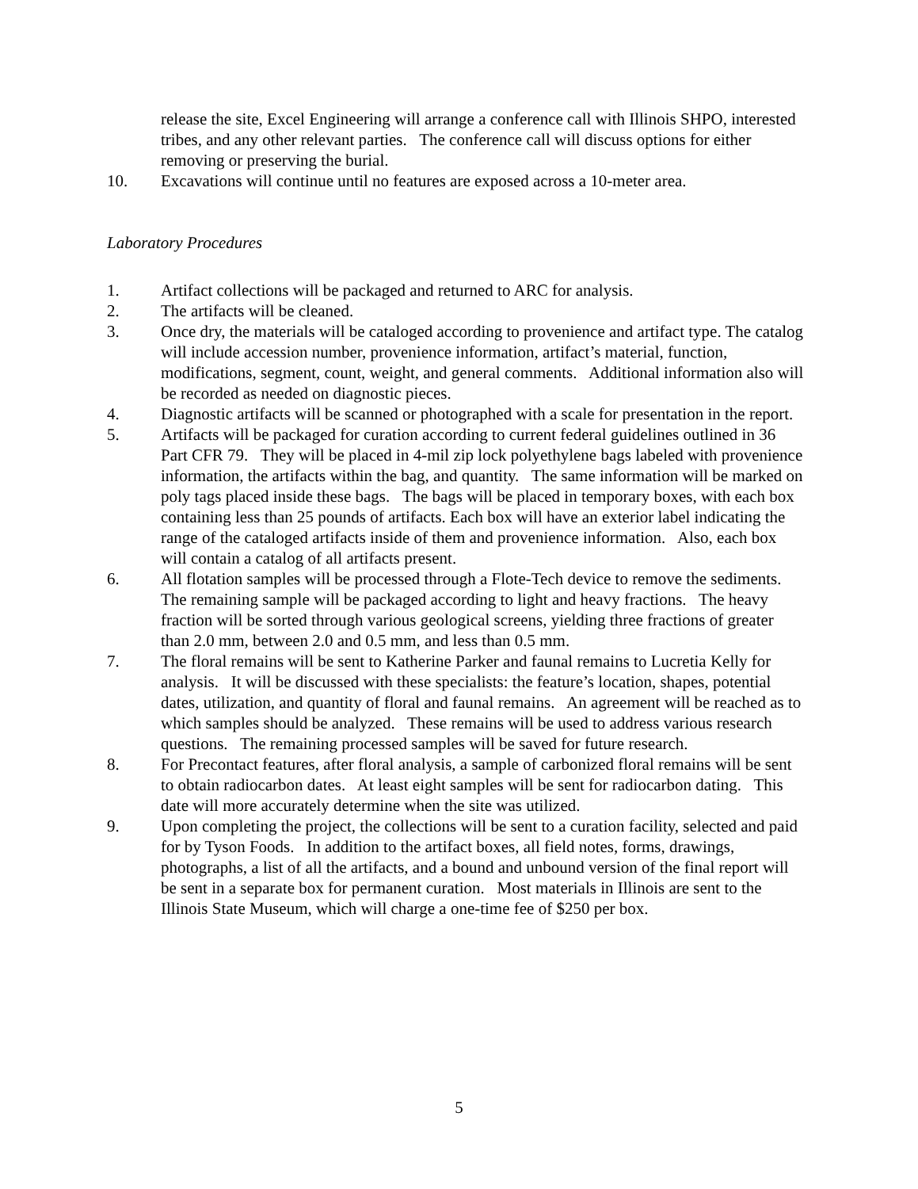release the site, Excel Engineering will arrange a conference call with Illinois SHPO, interested tribes, and any other relevant parties. The conference call will discuss options for either removing or preserving the burial.
10. Excavations will continue until no features are exposed across a 10-meter area.
Laboratory Procedures
1. Artifact collections will be packaged and returned to ARC for analysis.
2. The artifacts will be cleaned.
3. Once dry, the materials will be cataloged according to provenience and artifact type. The catalog will include accession number, provenience information, artifact’s material, function, modifications, segment, count, weight, and general comments. Additional information also will be recorded as needed on diagnostic pieces.
4. Diagnostic artifacts will be scanned or photographed with a scale for presentation in the report.
5. Artifacts will be packaged for curation according to current federal guidelines outlined in 36 Part CFR 79. They will be placed in 4-mil zip lock polyethylene bags labeled with provenience information, the artifacts within the bag, and quantity. The same information will be marked on poly tags placed inside these bags. The bags will be placed in temporary boxes, with each box containing less than 25 pounds of artifacts. Each box will have an exterior label indicating the range of the cataloged artifacts inside of them and provenience information. Also, each box will contain a catalog of all artifacts present.
6. All flotation samples will be processed through a Flote-Tech device to remove the sediments. The remaining sample will be packaged according to light and heavy fractions. The heavy fraction will be sorted through various geological screens, yielding three fractions of greater than 2.0 mm, between 2.0 and 0.5 mm, and less than 0.5 mm.
7. The floral remains will be sent to Katherine Parker and faunal remains to Lucretia Kelly for analysis. It will be discussed with these specialists: the feature’s location, shapes, potential dates, utilization, and quantity of floral and faunal remains. An agreement will be reached as to which samples should be analyzed. These remains will be used to address various research questions. The remaining processed samples will be saved for future research.
8. For Precontact features, after floral analysis, a sample of carbonized floral remains will be sent to obtain radiocarbon dates. At least eight samples will be sent for radiocarbon dating. This date will more accurately determine when the site was utilized.
9. Upon completing the project, the collections will be sent to a curation facility, selected and paid for by Tyson Foods. In addition to the artifact boxes, all field notes, forms, drawings, photographs, a list of all the artifacts, and a bound and unbound version of the final report will be sent in a separate box for permanent curation. Most materials in Illinois are sent to the Illinois State Museum, which will charge a one-time fee of $250 per box.
5